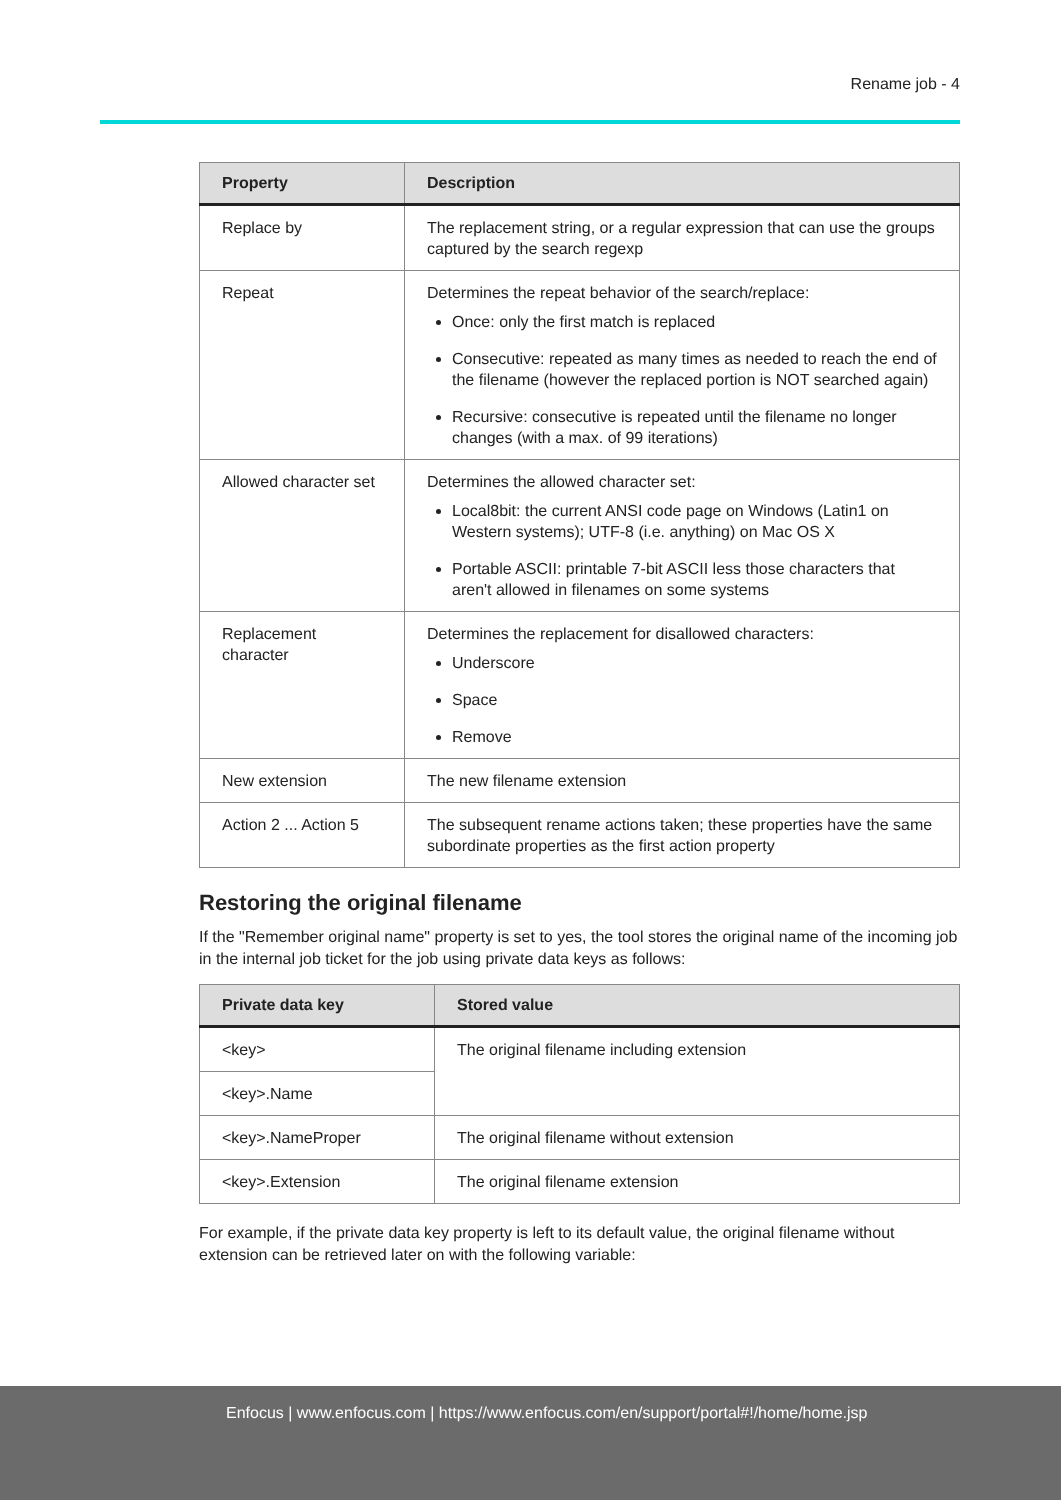Rename job - 4
| Property | Description |
| --- | --- |
| Replace by | The replacement string, or a regular expression that can use the groups captured by the search regexp |
| Repeat | Determines the repeat behavior of the search/replace: Once: only the first match is replaced Consecutive: repeated as many times as needed to reach the end of the filename (however the replaced portion is NOT searched again) Recursive: consecutive is repeated until the filename no longer changes (with a max. of 99 iterations) |
| Allowed character set | Determines the allowed character set: Local8bit: the current ANSI code page on Windows (Latin1 on Western systems); UTF-8 (i.e. anything) on Mac OS X Portable ASCII: printable 7-bit ASCII less those characters that aren't allowed in filenames on some systems |
| Replacement character | Determines the replacement for disallowed characters: Underscore Space Remove |
| New extension | The new filename extension |
| Action 2 ... Action 5 | The subsequent rename actions taken; these properties have the same subordinate properties as the first action property |
Restoring the original filename
If the "Remember original name" property is set to yes, the tool stores the original name of the incoming job in the internal job ticket for the job using private data keys as follows:
| Private data key | Stored value |
| --- | --- |
| <key> | The original filename including extension |
| <key>.Name | |
| <key>.NameProper | The original filename without extension |
| <key>.Extension | The original filename extension |
For example, if the private data key property is left to its default value, the original filename without extension can be retrieved later on with the following variable:
Enfocus | www.enfocus.com | https://www.enfocus.com/en/support/portal#!/home/home.jsp